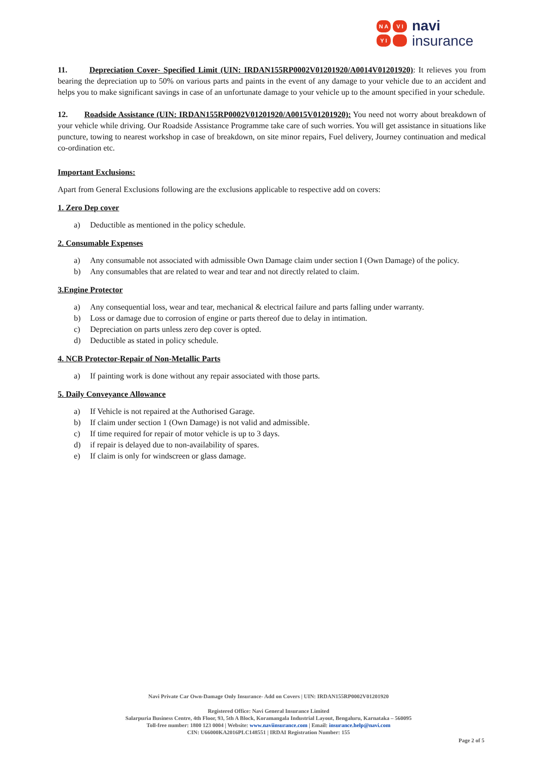N A
V I
Y I
navi
insurance
11. Depreciation Cover- Specified Limit (UIN: IRDAN155RP0002V01201920/A0014V01201920): It relieves you from bearing the depreciation up to 50% on various parts and paints in the event of any damage to your vehicle due to an accident and helps you to make significant savings in case of an unfortunate damage to your vehicle up to the amount specified in your schedule.
12. Roadside Assistance (UIN: IRDAN155RP0002V01201920/A0015V01201920): You need not worry about breakdown of your vehicle while driving. Our Roadside Assistance Programme take care of such worries. You will get assistance in situations like puncture, towing to nearest workshop in case of breakdown, on site minor repairs, Fuel delivery, Journey continuation and medical co-ordination etc.
Important Exclusions:
Apart from General Exclusions following are the exclusions applicable to respective add on covers:
1. Zero Dep cover
a) Deductible as mentioned in the policy schedule.
2. Consumable Expenses
a) Any consumable not associated with admissible Own Damage claim under section I (Own Damage) of the policy.
b) Any consumables that are related to wear and tear and not directly related to claim.
3.Engine Protector
a) Any consequential loss, wear and tear, mechanical & electrical failure and parts falling under warranty.
b) Loss or damage due to corrosion of engine or parts thereof due to delay in intimation.
c) Depreciation on parts unless zero dep cover is opted.
d) Deductible as stated in policy schedule.
4. NCB Protector-Repair of Non-Metallic Parts
a) If painting work is done without any repair associated with those parts.
5. Daily Conveyance Allowance
a) If Vehicle is not repaired at the Authorised Garage.
b) If claim under section 1 (Own Damage) is not valid and admissible.
c) If time required for repair of motor vehicle is up to 3 days.
d) if repair is delayed due to non-availability of spares.
e) If claim is only for windscreen or glass damage.
Navi Private Car Own-Damage Only Insurance- Add on Covers | UIN: IRDAN155RP0002V01201920
Registered Office: Navi General Insurance Limited
Salarpuria Business Centre, 4th Floor, 93, 5th A Block, Koramangala Industrial Layout, Bengaluru, Karnataka – 560095
Toll-free number: 1800 123 0004 | Website: www.naviinsurance.com | Email: insurance.help@navi.com
CIN: U66000KA2016PLC148551 | IRDAI Registration Number: 155
Page 2 of 5